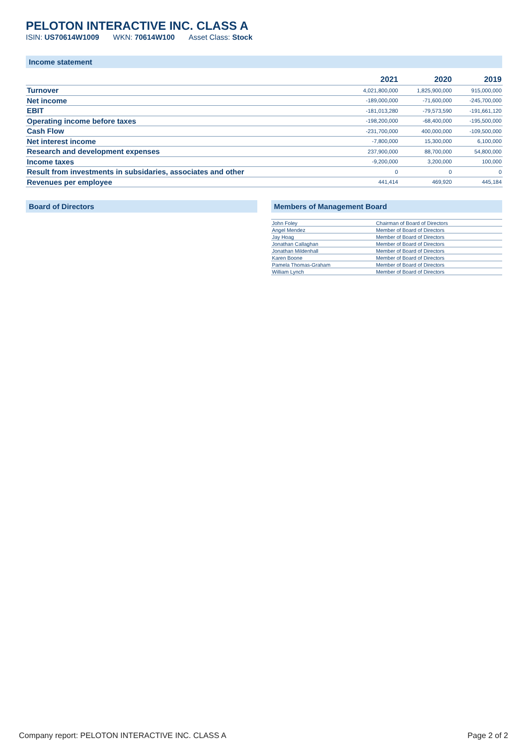PELOTON INTERACTIVE INC. CLASS A
ISIN: US70614W1009 WKN: 70614W100 Asset Class: Stock
Income statement
| | 2021 | 2020 | 2019 |
| --- | --- | --- | --- |
| Turnover | 4,021,800,000 | 1,825,900,000 | 915,000,000 |
| Net income | -189,000,000 | -71,600,000 | -245,700,000 |
| EBIT | -181,013,280 | -79,573,590 | -191,661,120 |
| Operating income before taxes | -198,200,000 | -68,400,000 | -195,500,000 |
| Cash Flow | -231,700,000 | 400,000,000 | -109,500,000 |
| Net interest income | -7,800,000 | 15,300,000 | 6,100,000 |
| Research and development expenses | 237,900,000 | 88,700,000 | 54,800,000 |
| Income taxes | -9,200,000 | 3,200,000 | 100,000 |
| Result from investments in subsidaries, associates and other | 0 | 0 | 0 |
| Revenues per employee | 441,414 | 469,920 | 445,184 |
Board of Directors Members of Management Board
| John Foley | Chairman of Board of Directors |
| Angel Mendez | Member of Board of Directors |
| Jay Hoag | Member of Board of Directors |
| Jonathan Callaghan | Member of Board of Directors |
| Jonathan Mildenhall | Member of Board of Directors |
| Karen Boone | Member of Board of Directors |
| Pamela Thomas-Graham | Member of Board of Directors |
| William Lynch | Member of Board of Directors |
Company report: PELOTON INTERACTIVE INC. CLASS A Page 2 of 2